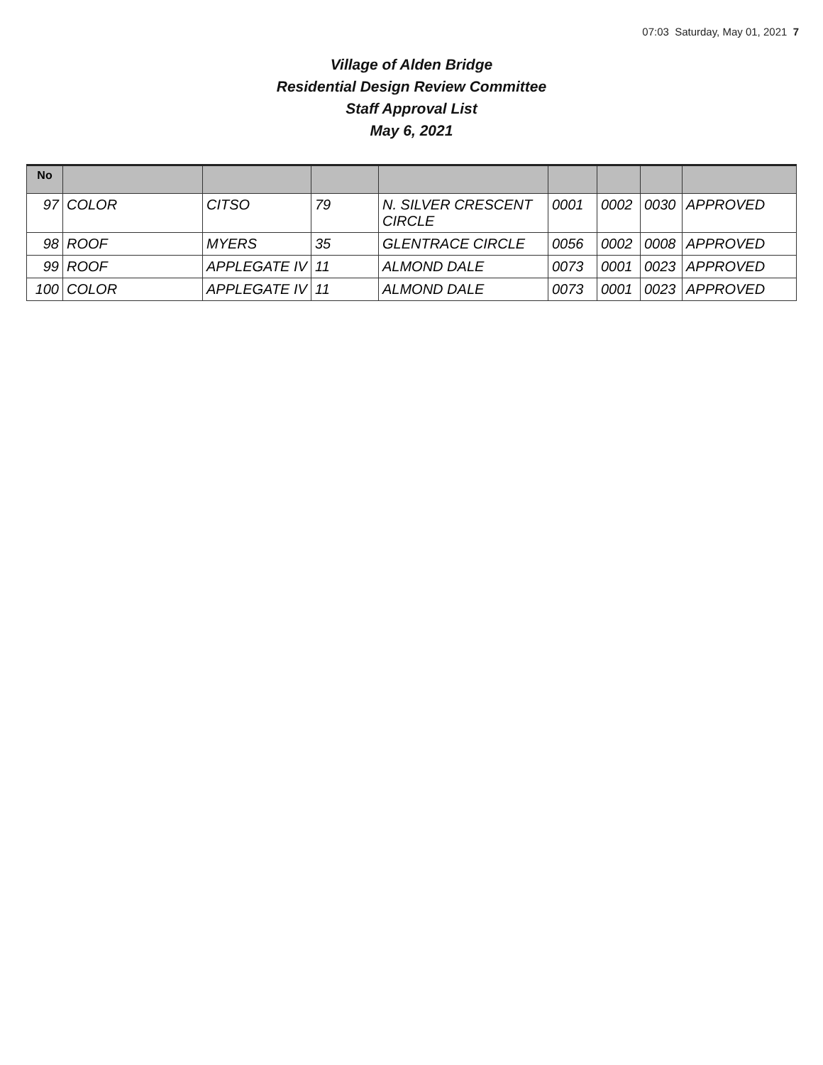07:03 Saturday, May 01, 2021 7
Village of Alden Bridge
Residential Design Review Committee
Staff Approval List
May 6, 2021
| No | | | | | | | | |
| --- | --- | --- | --- | --- | --- | --- | --- | --- |
| 97 | COLOR | CITSO | 79 | N. SILVER CRESCENT CIRCLE | 0001 | 0002 | 0030 | APPROVED |
| 98 | ROOF | MYERS | 35 | GLENTRACE CIRCLE | 0056 | 0002 | 0008 | APPROVED |
| 99 | ROOF | APPLEGATE IV | 11 | ALMOND DALE | 0073 | 0001 | 0023 | APPROVED |
| 100 | COLOR | APPLEGATE IV | 11 | ALMOND DALE | 0073 | 0001 | 0023 | APPROVED |